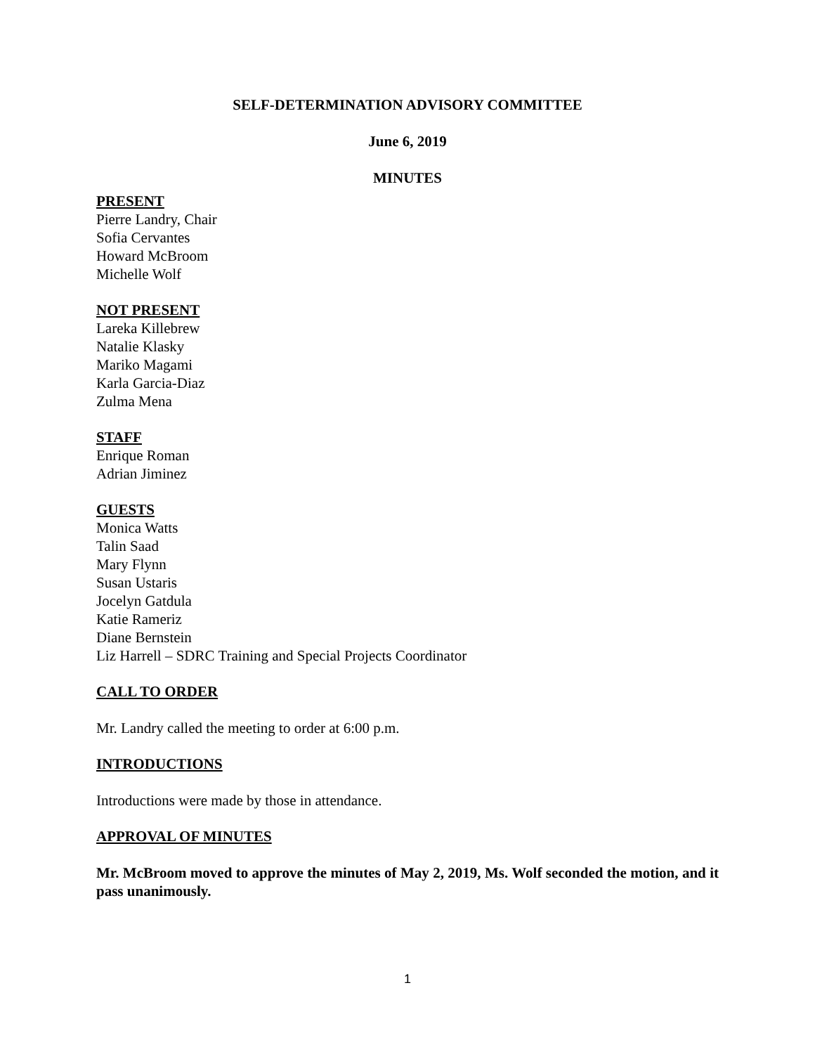SELF-DETERMINATION ADVISORY COMMITTEE
June 6, 2019
MINUTES
PRESENT
Pierre Landry, Chair
Sofia Cervantes
Howard McBroom
Michelle Wolf
NOT PRESENT
Lareka Killebrew
Natalie Klasky
Mariko Magami
Karla Garcia-Diaz
Zulma Mena
STAFF
Enrique Roman
Adrian Jiminez
GUESTS
Monica Watts
Talin Saad
Mary Flynn
Susan Ustaris
Jocelyn Gatdula
Katie Rameriz
Diane Bernstein
Liz Harrell – SDRC Training and Special Projects Coordinator
CALL TO ORDER
Mr. Landry called the meeting to order at 6:00 p.m.
INTRODUCTIONS
Introductions were made by those in attendance.
APPROVAL OF MINUTES
Mr. McBroom moved to approve the minutes of May 2, 2019, Ms. Wolf seconded the motion, and it pass unanimously.
1